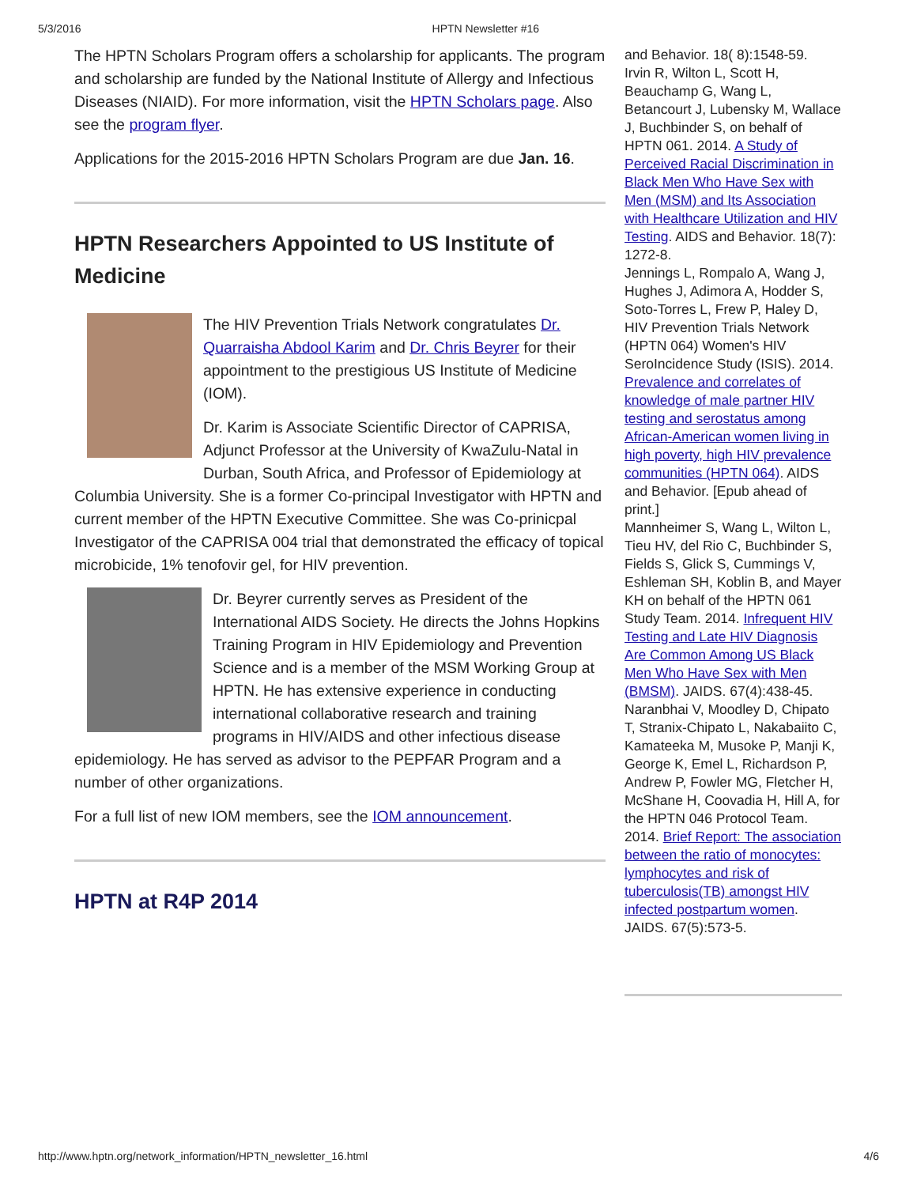5/3/2016 HPTN Newsletter #16
The HPTN Scholars Program offers a scholarship for applicants. The program and scholarship are funded by the National Institute of Allergy and Infectious Diseases (NIAID). For more information, visit the HPTN Scholars page. Also see the program flyer.
Applications for the 2015-2016 HPTN Scholars Program are due Jan. 16.
HPTN Researchers Appointed to US Institute of Medicine
The HIV Prevention Trials Network congratulates Dr. Quarraisha Abdool Karim and Dr. Chris Beyrer for their appointment to the prestigious US Institute of Medicine (IOM).
Dr. Karim is Associate Scientific Director of CAPRISA, Adjunct Professor at the University of KwaZulu-Natal in Durban, South Africa, and Professor of Epidemiology at Columbia University. She is a former Co-principal Investigator with HPTN and current member of the HPTN Executive Committee. She was Co-prinicpal Investigator of the CAPRISA 004 trial that demonstrated the efficacy of topical microbicide, 1% tenofovir gel, for HIV prevention.
Dr. Beyrer currently serves as President of the International AIDS Society. He directs the Johns Hopkins Training Program in HIV Epidemiology and Prevention Science and is a member of the MSM Working Group at HPTN. He has extensive experience in conducting international collaborative research and training programs in HIV/AIDS and other infectious disease epidemiology. He has served as advisor to the PEPFAR Program and a number of other organizations.
For a full list of new IOM members, see the IOM announcement.
HPTN at R4P 2014
and Behavior. 18( 8):1548-59.
Irvin R, Wilton L, Scott H, Beauchamp G, Wang L, Betancourt J, Lubensky M, Wallace J, Buchbinder S, on behalf of HPTN 061. 2014. A Study of Perceived Racial Discrimination in Black Men Who Have Sex with Men (MSM) and Its Association with Healthcare Utilization and HIV Testing. AIDS and Behavior. 18(7): 1272-8.
Jennings L, Rompalo A, Wang J, Hughes J, Adimora A, Hodder S, Soto-Torres L, Frew P, Haley D, HIV Prevention Trials Network (HPTN 064) Women's HIV SeroIncidence Study (ISIS). 2014. Prevalence and correlates of knowledge of male partner HIV testing and serostatus among African-American women living in high poverty, high HIV prevalence communities (HPTN 064). AIDS and Behavior. [Epub ahead of print.]
Mannheimer S, Wang L, Wilton L, Tieu HV, del Rio C, Buchbinder S, Fields S, Glick S, Cummings V, Eshleman SH, Koblin B, and Mayer KH on behalf of the HPTN 061 Study Team. 2014. Infrequent HIV Testing and Late HIV Diagnosis Are Common Among US Black Men Who Have Sex with Men (BMSM). JAIDS. 67(4):438-45.
Naranbhai V, Moodley D, Chipato T, Stranix-Chipato L, Nakabaiito C, Kamateeka M, Musoke P, Manji K, George K, Emel L, Richardson P, Andrew P, Fowler MG, Fletcher H, McShane H, Coovadia H, Hill A, for the HPTN 046 Protocol Team. 2014. Brief Report: The association between the ratio of monocytes: lymphocytes and risk of tuberculosis(TB) amongst HIV infected postpartum women. JAIDS. 67(5):573-5.
http://www.hptn.org/network_information/HPTN_newsletter_16.html 4/6